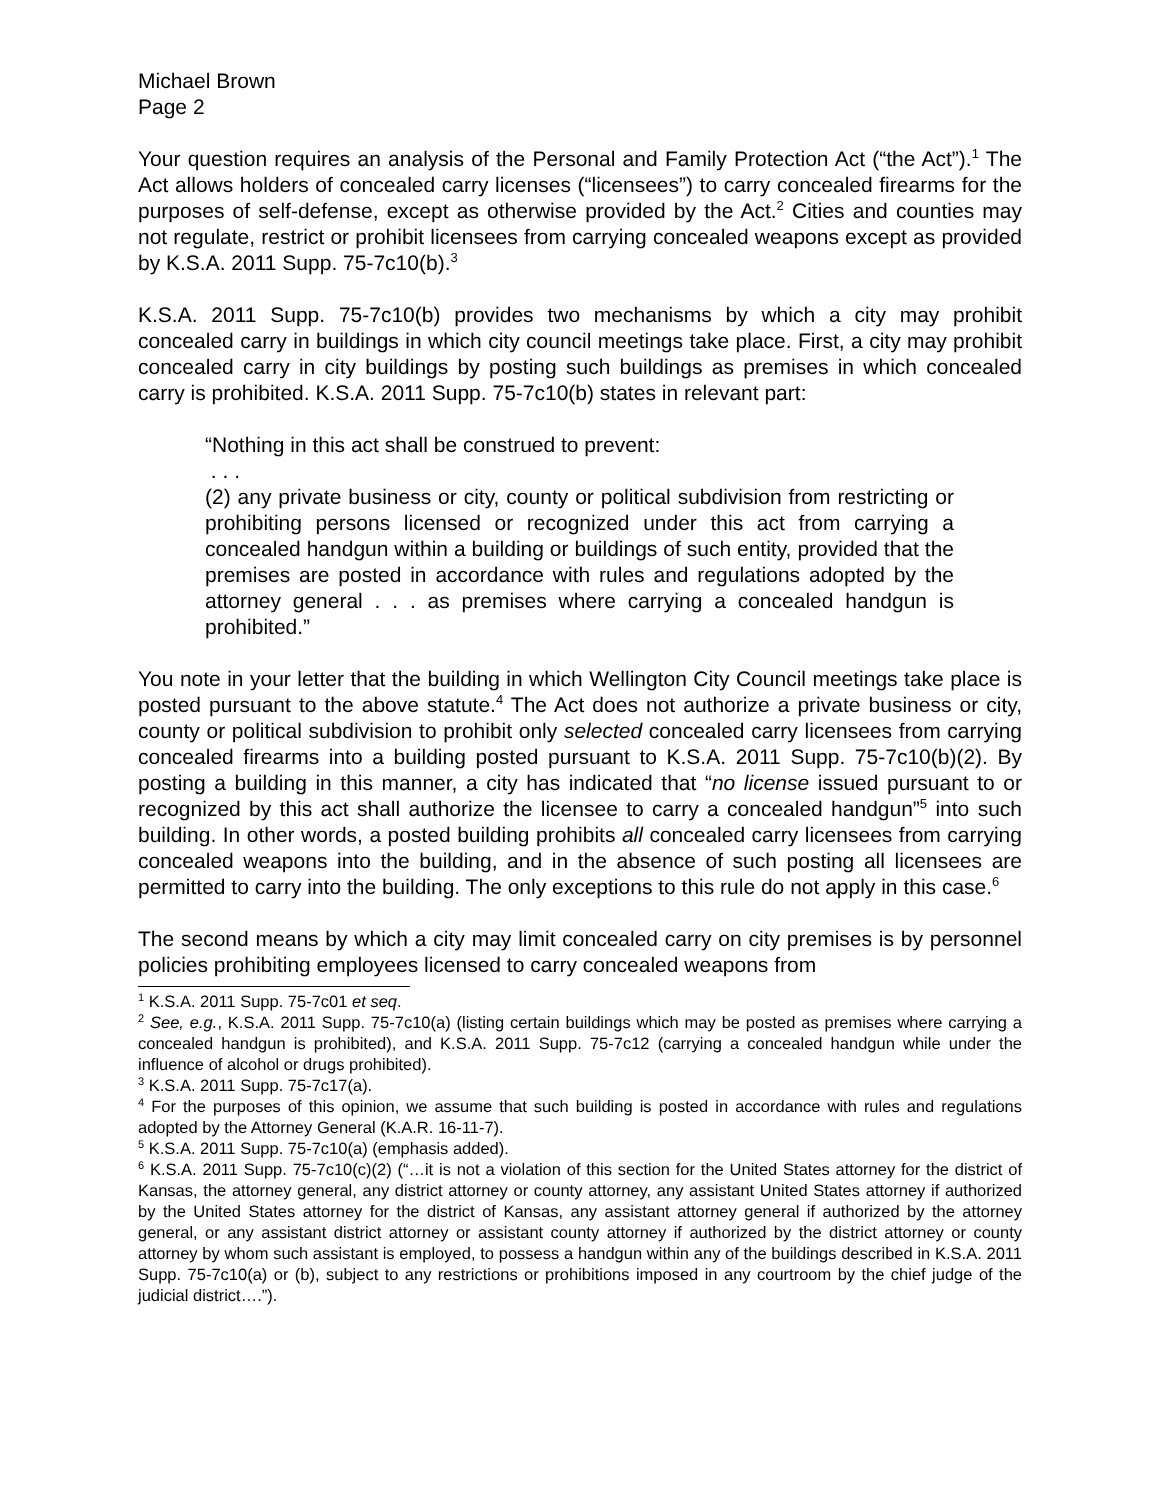Michael Brown
Page 2
Your question requires an analysis of the Personal and Family Protection Act (“the Act”).<sup>1</sup> The Act allows holders of concealed carry licenses (“licensees”) to carry concealed firearms for the purposes of self-defense, except as otherwise provided by the Act.<sup>2</sup> Cities and counties may not regulate, restrict or prohibit licensees from carrying concealed weapons except as provided by K.S.A. 2011 Supp. 75-7c10(b).<sup>3</sup>
K.S.A. 2011 Supp. 75-7c10(b) provides two mechanisms by which a city may prohibit concealed carry in buildings in which city council meetings take place. First, a city may prohibit concealed carry in city buildings by posting such buildings as premises in which concealed carry is prohibited. K.S.A. 2011 Supp. 75-7c10(b) states in relevant part:
“Nothing in this act shall be construed to prevent:
. . .
(2) any private business or city, county or political subdivision from restricting or prohibiting persons licensed or recognized under this act from carrying a concealed handgun within a building or buildings of such entity, provided that the premises are posted in accordance with rules and regulations adopted by the attorney general . . . as premises where carrying a concealed handgun is prohibited.”
You note in your letter that the building in which Wellington City Council meetings take place is posted pursuant to the above statute.<sup>4</sup> The Act does not authorize a private business or city, county or political subdivision to prohibit only selected concealed carry licensees from carrying concealed firearms into a building posted pursuant to K.S.A. 2011 Supp. 75-7c10(b)(2). By posting a building in this manner, a city has indicated that “no license issued pursuant to or recognized by this act shall authorize the licensee to carry a concealed handgun”<sup>5</sup> into such building. In other words, a posted building prohibits all concealed carry licensees from carrying concealed weapons into the building, and in the absence of such posting all licensees are permitted to carry into the building. The only exceptions to this rule do not apply in this case.<sup>6</sup>
The second means by which a city may limit concealed carry on city premises is by personnel policies prohibiting employees licensed to carry concealed weapons from
<sup>1</sup> K.S.A. 2011 Supp. 75-7c01 et seq.
<sup>2</sup> See, e.g., K.S.A. 2011 Supp. 75-7c10(a) (listing certain buildings which may be posted as premises where carrying a concealed handgun is prohibited), and K.S.A. 2011 Supp. 75-7c12 (carrying a concealed handgun while under the influence of alcohol or drugs prohibited).
<sup>3</sup> K.S.A. 2011 Supp. 75-7c17(a).
<sup>4</sup> For the purposes of this opinion, we assume that such building is posted in accordance with rules and regulations adopted by the Attorney General (K.A.R. 16-11-7).
<sup>5</sup> K.S.A. 2011 Supp. 75-7c10(a) (emphasis added).
<sup>6</sup> K.S.A. 2011 Supp. 75-7c10(c)(2) (“…it is not a violation of this section for the United States attorney for the district of Kansas, the attorney general, any district attorney or county attorney, any assistant United States attorney if authorized by the United States attorney for the district of Kansas, any assistant attorney general if authorized by the attorney general, or any assistant district attorney or assistant county attorney if authorized by the district attorney or county attorney by whom such assistant is employed, to possess a handgun within any of the buildings described in K.S.A. 2011 Supp. 75-7c10(a) or (b), subject to any restrictions or prohibitions imposed in any courtroom by the chief judge of the judicial district….”).